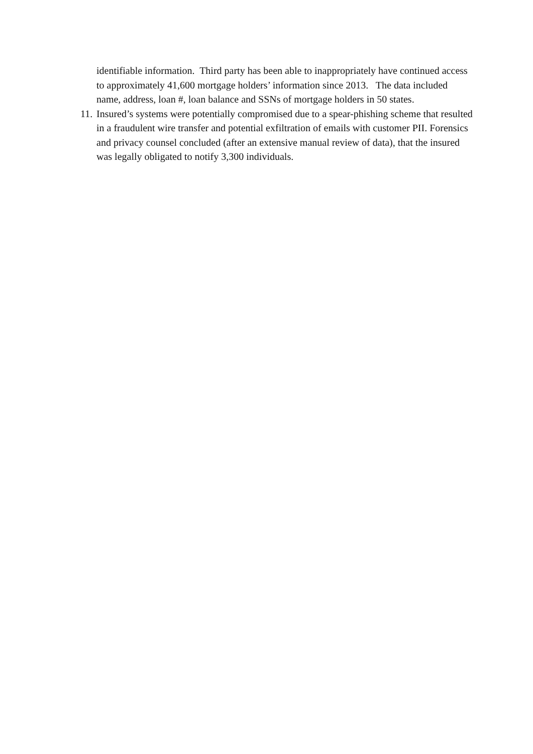identifiable information. Third party has been able to inappropriately have continued access to approximately 41,600 mortgage holders’ information since 2013. The data included name, address, loan #, loan balance and SSNs of mortgage holders in 50 states.
11. Insured’s systems were potentially compromised due to a spear-phishing scheme that resulted in a fraudulent wire transfer and potential exfiltration of emails with customer PII. Forensics and privacy counsel concluded (after an extensive manual review of data), that the insured was legally obligated to notify 3,300 individuals.